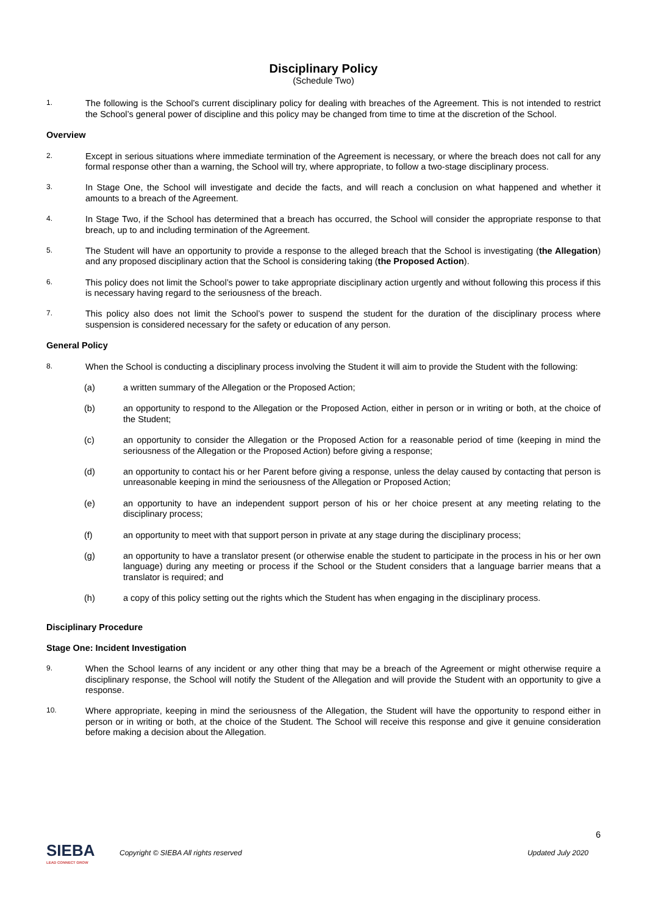Disciplinary Policy
(Schedule Two)
1. The following is the School’s current disciplinary policy for dealing with breaches of the Agreement. This is not intended to restrict the School’s general power of discipline and this policy may be changed from time to time at the discretion of the School.
Overview
2. Except in serious situations where immediate termination of the Agreement is necessary, or where the breach does not call for any formal response other than a warning, the School will try, where appropriate, to follow a two-stage disciplinary process.
3. In Stage One, the School will investigate and decide the facts, and will reach a conclusion on what happened and whether it amounts to a breach of the Agreement.
4. In Stage Two, if the School has determined that a breach has occurred, the School will consider the appropriate response to that breach, up to and including termination of the Agreement.
5. The Student will have an opportunity to provide a response to the alleged breach that the School is investigating (the Allegation) and any proposed disciplinary action that the School is considering taking (the Proposed Action).
6. This policy does not limit the School’s power to take appropriate disciplinary action urgently and without following this process if this is necessary having regard to the seriousness of the breach.
7. This policy also does not limit the School’s power to suspend the student for the duration of the disciplinary process where suspension is considered necessary for the safety or education of any person.
General Policy
8. When the School is conducting a disciplinary process involving the Student it will aim to provide the Student with the following:
(a) a written summary of the Allegation or the Proposed Action;
(b) an opportunity to respond to the Allegation or the Proposed Action, either in person or in writing or both, at the choice of the Student;
(c) an opportunity to consider the Allegation or the Proposed Action for a reasonable period of time (keeping in mind the seriousness of the Allegation or the Proposed Action) before giving a response;
(d) an opportunity to contact his or her Parent before giving a response, unless the delay caused by contacting that person is unreasonable keeping in mind the seriousness of the Allegation or Proposed Action;
(e) an opportunity to have an independent support person of his or her choice present at any meeting relating to the disciplinary process;
(f) an opportunity to meet with that support person in private at any stage during the disciplinary process;
(g) an opportunity to have a translator present (or otherwise enable the student to participate in the process in his or her own language) during any meeting or process if the School or the Student considers that a language barrier means that a translator is required; and
(h) a copy of this policy setting out the rights which the Student has when engaging in the disciplinary process.
Disciplinary Procedure
Stage One: Incident Investigation
9. When the School learns of any incident or any other thing that may be a breach of the Agreement or might otherwise require a disciplinary response, the School will notify the Student of the Allegation and will provide the Student with an opportunity to give a response.
10. Where appropriate, keeping in mind the seriousness of the Allegation, the Student will have the opportunity to respond either in person or in writing or both, at the choice of the Student. The School will receive this response and give it genuine consideration before making a decision about the Allegation.
6
SIEBA
LEAD CONNECT GROW
Copyright © SIEBA All rights reserved Updated July 2020